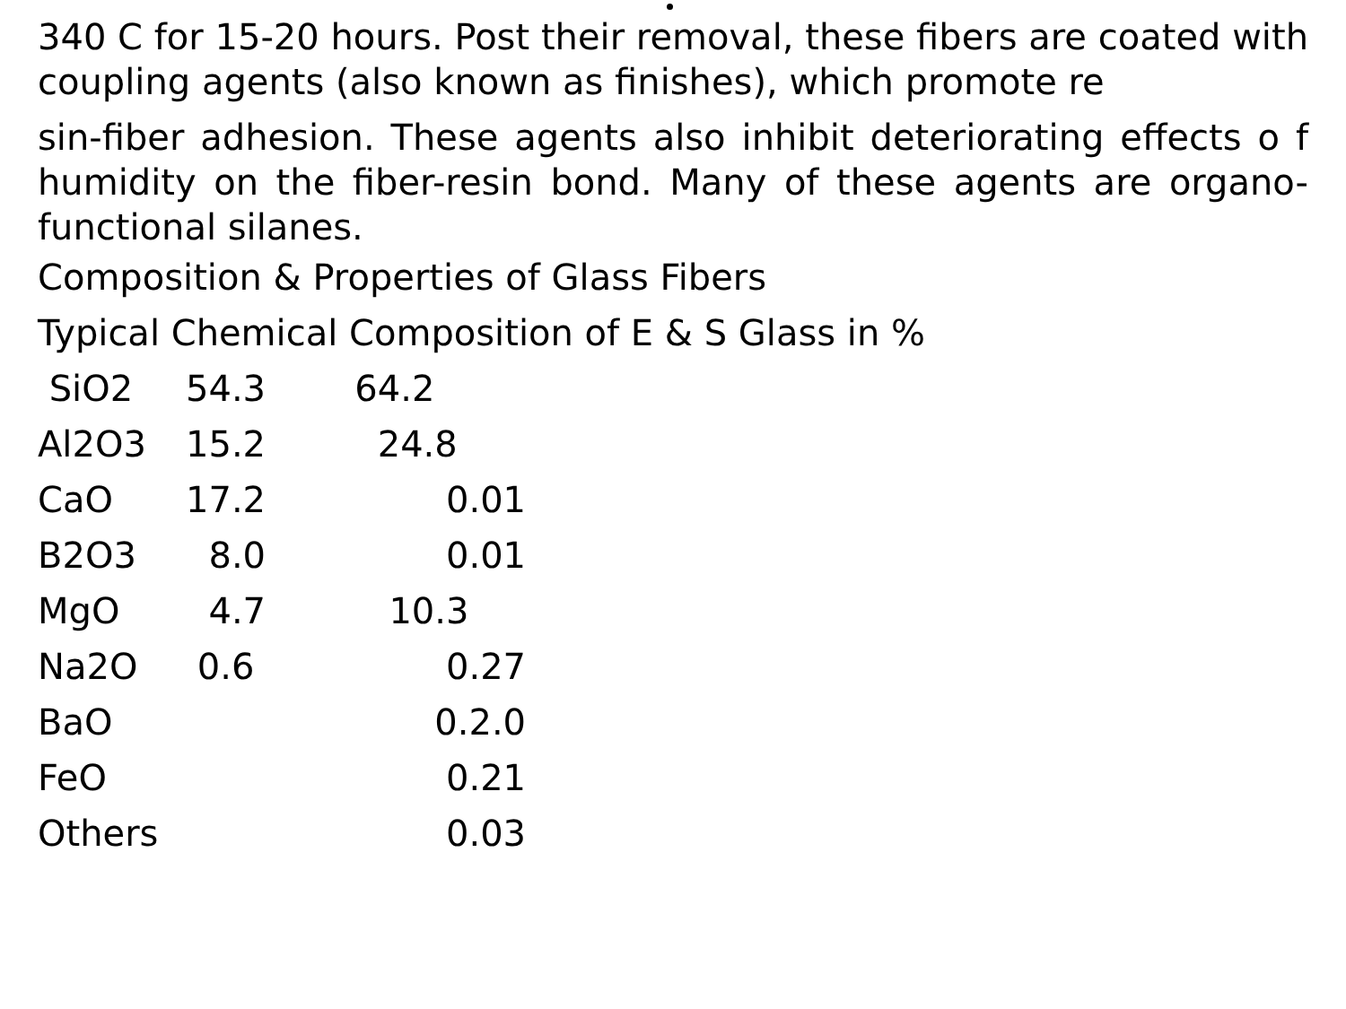340 C for 15-20 hours. Post their removal, these fibers are coated with coupling agents (also known as finishes), which promote re
sin-fiber adhesion. These agents also inhibit deteriorating effects o f humidity on the fiber-resin bond. Many of these agents are organo-functional silanes.
Composition & Properties of Glass Fibers
Typical Chemical Composition of E & S Glass in %
| SiO2 | 54.3 | 64.2 |
| Al2O3 | 15.2 | 24.8 |
| CaO | 17.2 | 0.01 |
| B2O3 | 8.0 | 0.01 |
| MgO | 4.7 | 10.3 |
| Na2O | 0.6 | 0.27 |
| BaO | | 0.2.0 |
| FeO | | 0.21 |
| Others | | 0.03 |